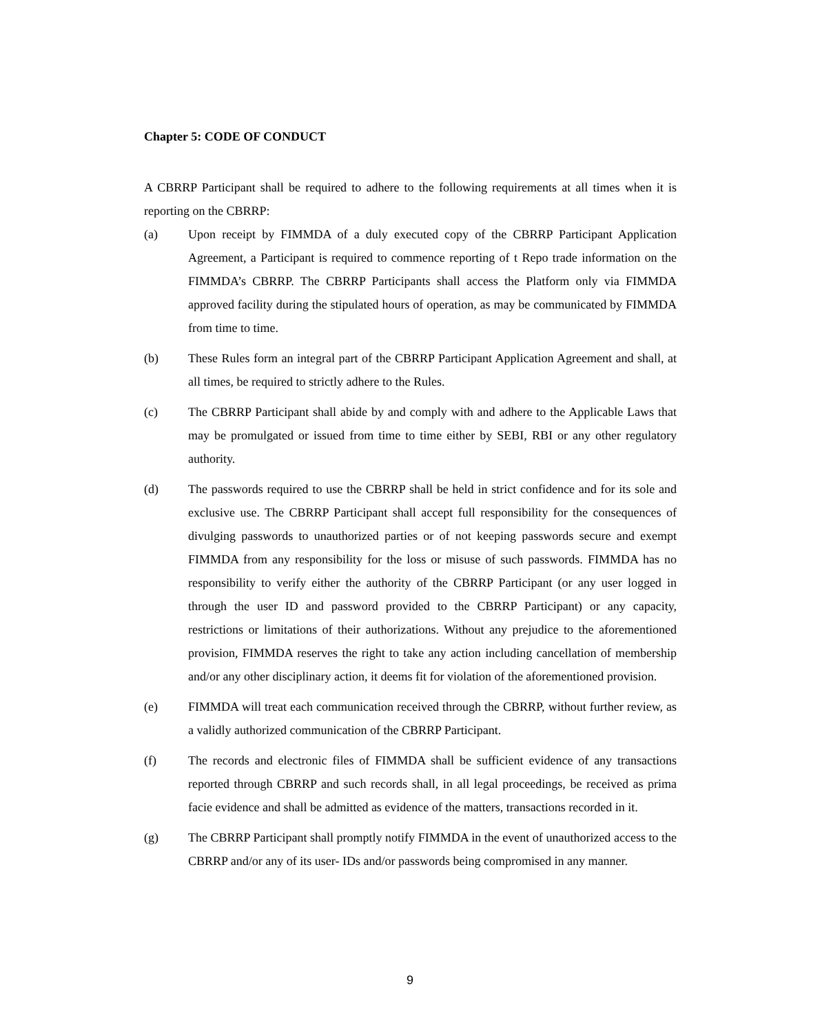Chapter 5: CODE OF CONDUCT
A CBRRP Participant shall be required to adhere to the following requirements at all times when it is reporting on the CBRRP:
(a) Upon receipt by FIMMDA of a duly executed copy of the CBRRP Participant Application Agreement, a Participant is required to commence reporting of t Repo trade information on the FIMMDA’s CBRRP. The CBRRP Participants shall access the Platform only via FIMMDA approved facility during the stipulated hours of operation, as may be communicated by FIMMDA from time to time.
(b) These Rules form an integral part of the CBRRP Participant Application Agreement and shall, at all times, be required to strictly adhere to the Rules.
(c) The CBRRP Participant shall abide by and comply with and adhere to the Applicable Laws that may be promulgated or issued from time to time either by SEBI, RBI or any other regulatory authority.
(d) The passwords required to use the CBRRP shall be held in strict confidence and for its sole and exclusive use. The CBRRP Participant shall accept full responsibility for the consequences of divulging passwords to unauthorized parties or of not keeping passwords secure and exempt FIMMDA from any responsibility for the loss or misuse of such passwords. FIMMDA has no responsibility to verify either the authority of the CBRRP Participant (or any user logged in through the user ID and password provided to the CBRRP Participant) or any capacity, restrictions or limitations of their authorizations. Without any prejudice to the aforementioned provision, FIMMDA reserves the right to take any action including cancellation of membership and/or any other disciplinary action, it deems fit for violation of the aforementioned provision.
(e) FIMMDA will treat each communication received through the CBRRP, without further review, as a validly authorized communication of the CBRRP Participant.
(f) The records and electronic files of FIMMDA shall be sufficient evidence of any transactions reported through CBRRP and such records shall, in all legal proceedings, be received as prima facie evidence and shall be admitted as evidence of the matters, transactions recorded in it.
(g) The CBRRP Participant shall promptly notify FIMMDA in the event of unauthorized access to the CBRRP and/or any of its user- IDs and/or passwords being compromised in any manner.
9